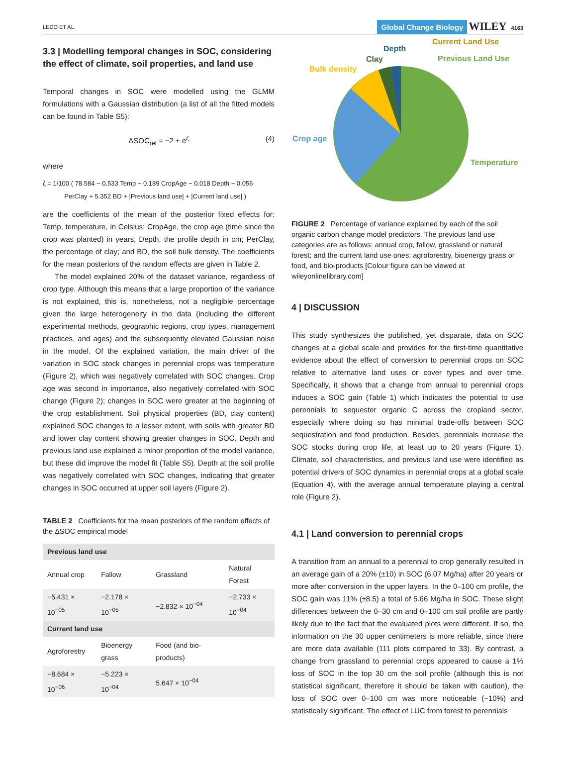LEDO ET AL. Global Change Biology WILEY 4163
3.3 | Modelling temporal changes in SOC, considering the effect of climate, soil properties, and land use
Temporal changes in SOC were modelled using the GLMM formulations with a Gaussian distribution (a list of all the fitted models can be found in Table S5):
ΔSOC<sub>rel</sub> = −2 + e<sup>ζ</sup> (4)
where
ζ = 1/100 ( 78.584 − 0.533 Temp − 0.189 CropAge − 0.018 Depth − 0.056
PerClay + 5.352 BD + |Previous land use| + |Current land use| )
are the coefficients of the mean of the posterior fixed effects for: Temp, temperature, in Celsius; CropAge, the crop age (time since the crop was planted) in years; Depth, the profile depth in cm; PerClay, the percentage of clay; and BD, the soil bulk density. The coefficients for the mean posteriors of the random effects are given in Table 2.
The model explained 20% of the dataset variance, regardless of crop type. Although this means that a large proportion of the variance is not explained, this is, nonetheless, not a negligible percentage given the large heterogeneity in the data (including the different experimental methods, geographic regions, crop types, management practices, and ages) and the subsequently elevated Gaussian noise in the model. Of the explained variation, the main driver of the variation in SOC stock changes in perennial crops was temperature (Figure 2), which was negatively correlated with SOC changes. Crop age was second in importance, also negatively correlated with SOC change (Figure 2); changes in SOC were greater at the beginning of the crop establishment. Soil physical properties (BD, clay content) explained SOC changes to a lesser extent, with soils with greater BD and lower clay content showing greater changes in SOC. Depth and previous land use explained a minor proportion of the model variance, but these did improve the model fit (Table S5). Depth at the soil profile was negatively correlated with SOC changes, indicating that greater changes in SOC occurred at upper soil layers (Figure 2).
TABLE 2 Coefficients for the mean posteriors of the random effects of the ΔSOC empirical model
| Previous land use | | | |
| --- | --- | --- | --- |
| Annual crop | Fallow | Grassland | Natural Forest |
| −5.431 × 10<sup>−05</sup> | −2.178 × 10<sup>−05</sup> | −2.832 × 10<sup>−04</sup> | −2.733 × 10<sup>−04</sup> |
| Current land use | | | |
| Agroforestry | Bioenergy grass | Food (and bio-products) | |
| −8.684 × 10<sup>−06</sup> | −5.223 × 10<sup>−04</sup> | 5.647 × 10<sup>−04</sup> | |
Current Land Use
Depth
Previous Land Use
Clay
Bulk density
Crop age
Temperature
FIGURE 2 Percentage of variance explained by each of the soil organic carbon change model predictors. The previous land use categories are as follows: annual crop, fallow, grassland or natural forest; and the current land use ones: agroforestry, bioenergy grass or food, and bio-products [Colour figure can be viewed at wileyonlinelibrary.com]
4 | DISCUSSION
This study synthesizes the published, yet disparate, data on SOC changes at a global scale and provides for the first-time quantitative evidence about the effect of conversion to perennial crops on SOC relative to alternative land uses or cover types and over time. Specifically, it shows that a change from annual to perennial crops induces a SOC gain (Table 1) which indicates the potential to use perennials to sequester organic C across the cropland sector, especially where doing so has minimal trade-offs between SOC sequestration and food production. Besides, perennials increase the SOC stocks during crop life, at least up to 20 years (Figure 1). Climate, soil characteristics, and previous land use were identified as potential drivers of SOC dynamics in perennial crops at a global scale (Equation 4), with the average annual temperature playing a central role (Figure 2).
4.1 | Land conversion to perennial crops
A transition from an annual to a perennial to crop generally resulted in an average gain of a 20% (±10) in SOC (6.07 Mg/ha) after 20 years or more after conversion in the upper layers. In the 0–100 cm profile, the SOC gain was 11% (±8.5) a total of 5.66 Mg/ha in SOC. These slight differences between the 0–30 cm and 0–100 cm soil profile are partly likely due to the fact that the evaluated plots were different. If so, the information on the 30 upper centimeters is more reliable, since there are more data available (111 plots compared to 33). By contrast, a change from grassland to perennial crops appeared to cause a 1% loss of SOC in the top 30 cm the soil profile (although this is not statistical significant, therefore it should be taken with caution), the loss of SOC over 0–100 cm was more noticeable (−10%) and statistically significant. The effect of LUC from forest to perennials